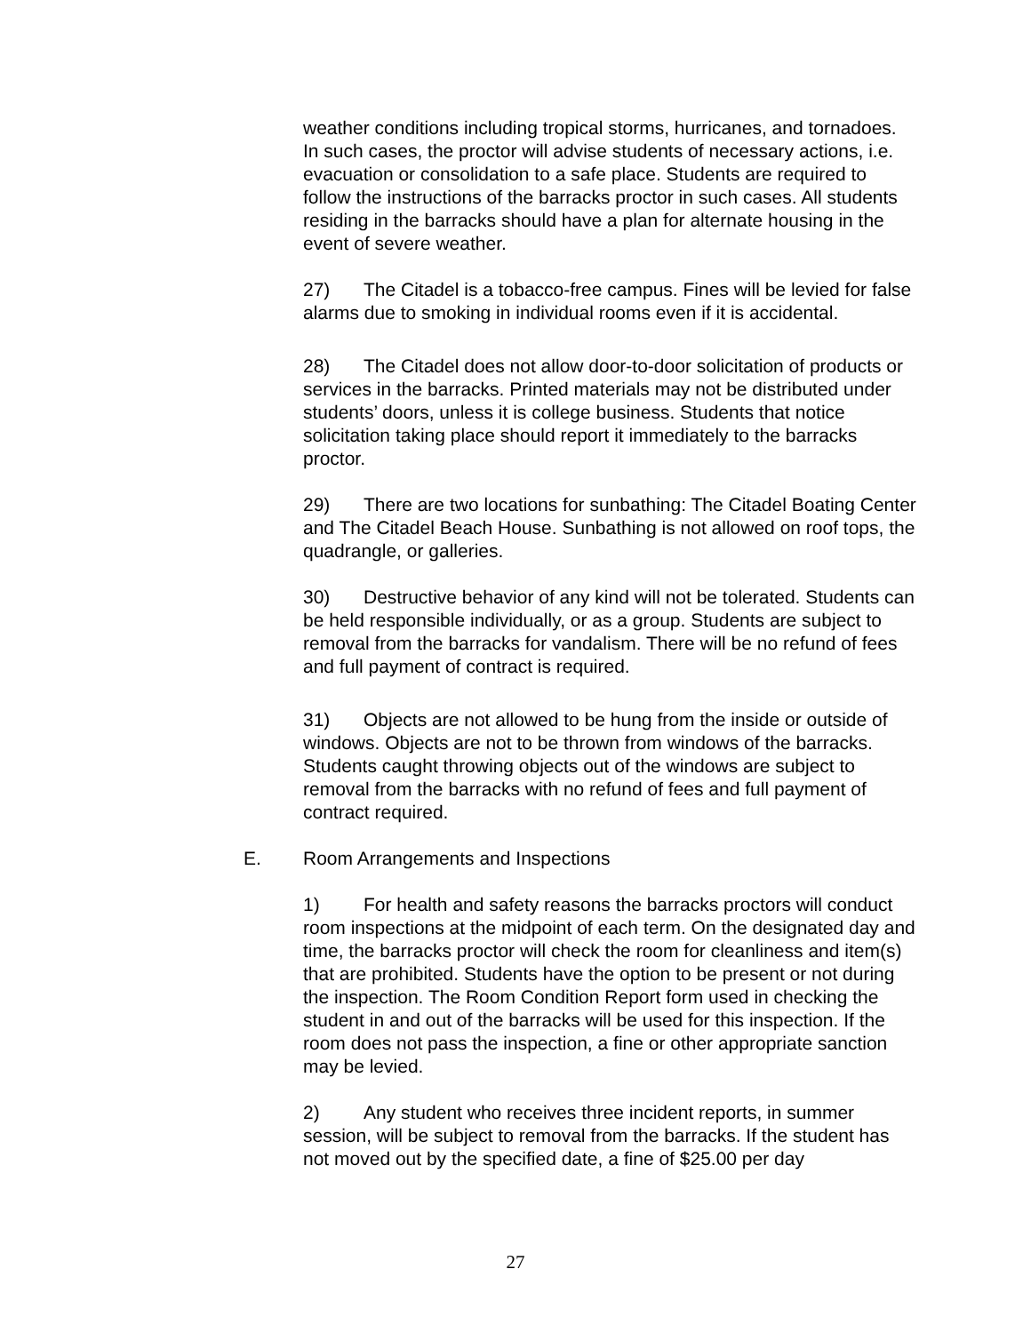weather conditions including tropical storms, hurricanes, and tornadoes. In such cases, the proctor will advise students of necessary actions, i.e. evacuation or consolidation to a safe place. Students are required to follow the instructions of the barracks proctor in such cases. All students residing in the barracks should have a plan for alternate housing in the event of severe weather.
27) The Citadel is a tobacco-free campus. Fines will be levied for false alarms due to smoking in individual rooms even if it is accidental.
28) The Citadel does not allow door-to-door solicitation of products or services in the barracks. Printed materials may not be distributed under students’ doors, unless it is college business. Students that notice solicitation taking place should report it immediately to the barracks proctor.
29) There are two locations for sunbathing: The Citadel Boating Center and The Citadel Beach House. Sunbathing is not allowed on roof tops, the quadrangle, or galleries.
30) Destructive behavior of any kind will not be tolerated. Students can be held responsible individually, or as a group. Students are subject to removal from the barracks for vandalism. There will be no refund of fees and full payment of contract is required.
31) Objects are not allowed to be hung from the inside or outside of windows. Objects are not to be thrown from windows of the barracks. Students caught throwing objects out of the windows are subject to removal from the barracks with no refund of fees and full payment of contract required.
E. Room Arrangements and Inspections
1) For health and safety reasons the barracks proctors will conduct room inspections at the midpoint of each term. On the designated day and time, the barracks proctor will check the room for cleanliness and item(s) that are prohibited. Students have the option to be present or not during the inspection. The Room Condition Report form used in checking the student in and out of the barracks will be used for this inspection. If the room does not pass the inspection, a fine or other appropriate sanction may be levied.
2) Any student who receives three incident reports, in summer session, will be subject to removal from the barracks. If the student has not moved out by the specified date, a fine of $25.00 per day
27